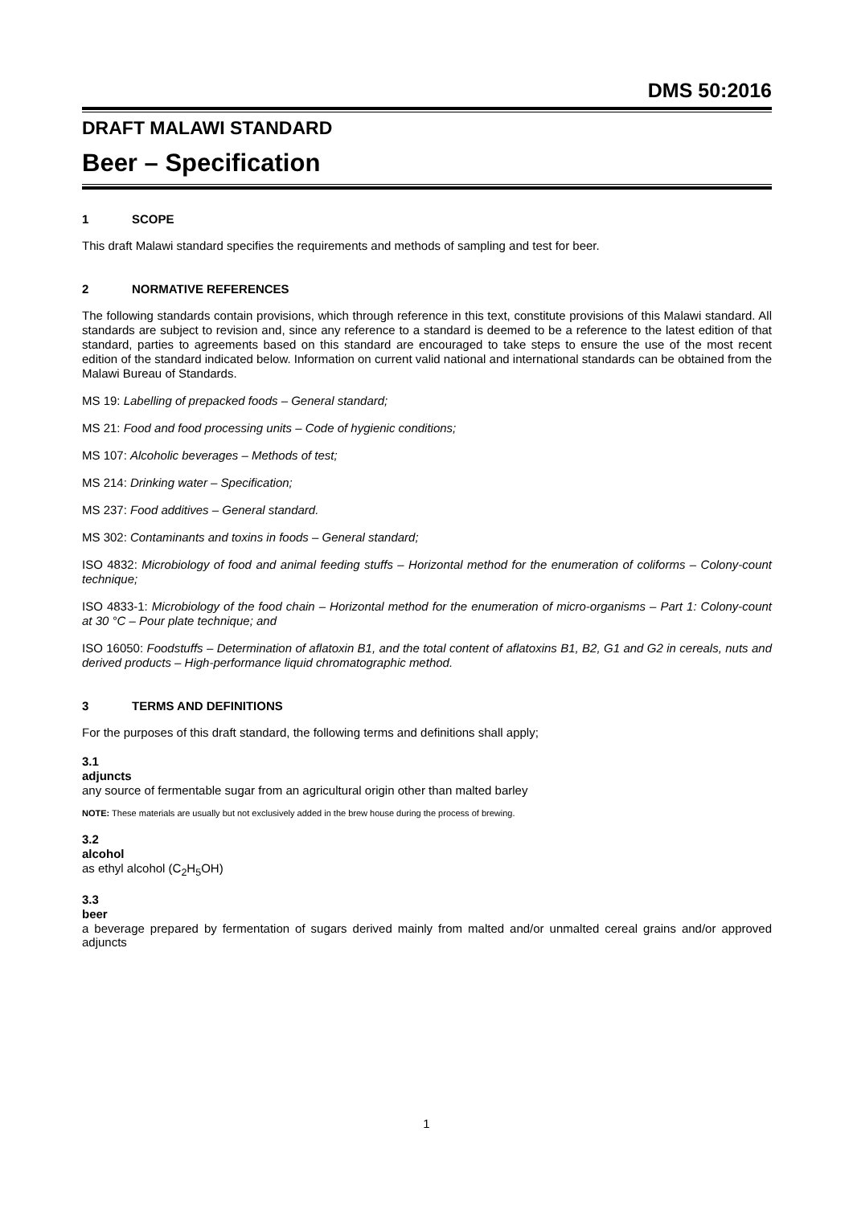DMS 50:2016
DRAFT MALAWI STANDARD
Beer – Specification
1 SCOPE
This draft Malawi standard specifies the requirements and methods of sampling and test for beer.
2 NORMATIVE REFERENCES
The following standards contain provisions, which through reference in this text, constitute provisions of this Malawi standard. All standards are subject to revision and, since any reference to a standard is deemed to be a reference to the latest edition of that standard, parties to agreements based on this standard are encouraged to take steps to ensure the use of the most recent edition of the standard indicated below. Information on current valid national and international standards can be obtained from the Malawi Bureau of Standards.
MS 19: Labelling of prepacked foods – General standard;
MS 21: Food and food processing units – Code of hygienic conditions;
MS 107: Alcoholic beverages – Methods of test;
MS 214: Drinking water – Specification;
MS 237: Food additives – General standard.
MS 302: Contaminants and toxins in foods – General standard;
ISO 4832: Microbiology of food and animal feeding stuffs – Horizontal method for the enumeration of coliforms – Colony-count technique;
ISO 4833-1: Microbiology of the food chain – Horizontal method for the enumeration of micro-organisms – Part 1: Colony-count at 30 °C – Pour plate technique; and
ISO 16050: Foodstuffs – Determination of aflatoxin B1, and the total content of aflatoxins B1, B2, G1 and G2 in cereals, nuts and derived products – High-performance liquid chromatographic method.
3 TERMS AND DEFINITIONS
For the purposes of this draft standard, the following terms and definitions shall apply;
3.1
adjuncts
any source of fermentable sugar from an agricultural origin other than malted barley
NOTE: These materials are usually but not exclusively added in the brew house during the process of brewing.
3.2
alcohol
as ethyl alcohol (C<sub>2</sub>H<sub>5</sub>OH)
3.3
beer
a beverage prepared by fermentation of sugars derived mainly from malted and/or unmalted cereal grains and/or approved adjuncts
1